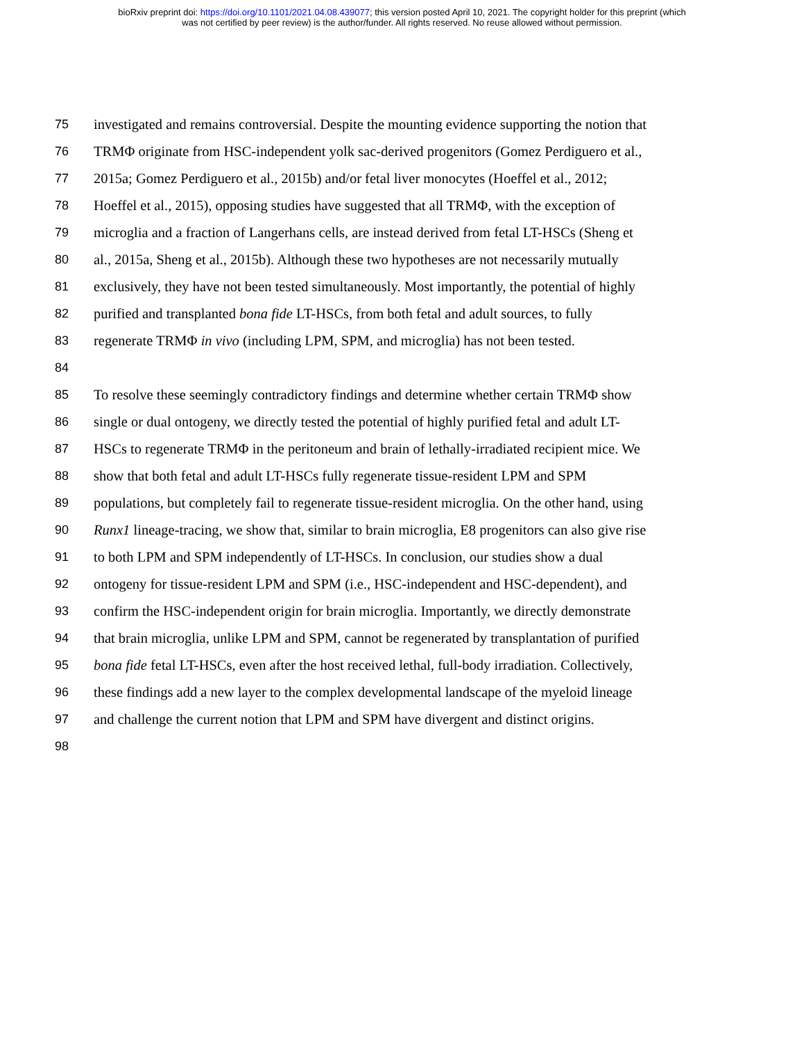bioRxiv preprint doi: https://doi.org/10.1101/2021.04.08.439077; this version posted April 10, 2021. The copyright holder for this preprint (which
was not certified by peer review) is the author/funder. All rights reserved. No reuse allowed without permission.
75 investigated and remains controversial. Despite the mounting evidence supporting the notion that
76 TRMΦ originate from HSC-independent yolk sac-derived progenitors (Gomez Perdiguero et al.,
77 2015a; Gomez Perdiguero et al., 2015b) and/or fetal liver monocytes (Hoeffel et al., 2012;
78 Hoeffel et al., 2015), opposing studies have suggested that all TRMΦ, with the exception of
79 microglia and a fraction of Langerhans cells, are instead derived from fetal LT-HSCs (Sheng et
80 al., 2015a, Sheng et al., 2015b). Although these two hypotheses are not necessarily mutually
81 exclusively, they have not been tested simultaneously. Most importantly, the potential of highly
82 purified and transplanted bona fide LT-HSCs, from both fetal and adult sources, to fully
83 regenerate TRMΦ in vivo (including LPM, SPM, and microglia) has not been tested.
84
85 To resolve these seemingly contradictory findings and determine whether certain TRMΦ show
86 single or dual ontogeny, we directly tested the potential of highly purified fetal and adult LT-
87 HSCs to regenerate TRMΦ in the peritoneum and brain of lethally-irradiated recipient mice. We
88 show that both fetal and adult LT-HSCs fully regenerate tissue-resident LPM and SPM
89 populations, but completely fail to regenerate tissue-resident microglia. On the other hand, using
90 Runx1 lineage-tracing, we show that, similar to brain microglia, E8 progenitors can also give rise
91 to both LPM and SPM independently of LT-HSCs. In conclusion, our studies show a dual
92 ontogeny for tissue-resident LPM and SPM (i.e., HSC-independent and HSC-dependent), and
93 confirm the HSC-independent origin for brain microglia. Importantly, we directly demonstrate
94 that brain microglia, unlike LPM and SPM, cannot be regenerated by transplantation of purified
95 bona fide fetal LT-HSCs, even after the host received lethal, full-body irradiation. Collectively,
96 these findings add a new layer to the complex developmental landscape of the myeloid lineage
97 and challenge the current notion that LPM and SPM have divergent and distinct origins.
98